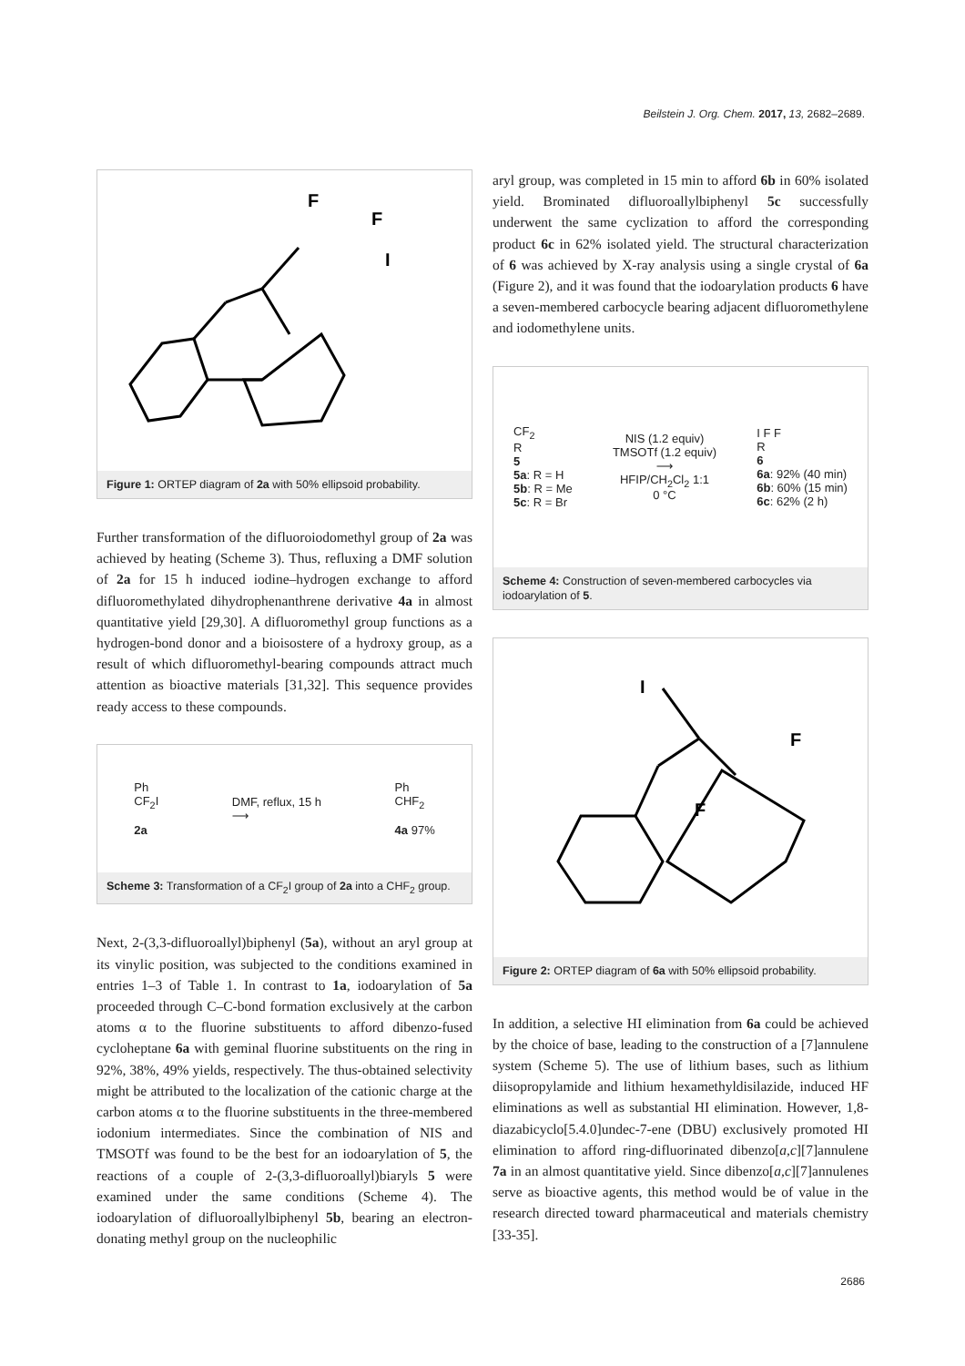Beilstein J. Org. Chem. 2017, 13, 2682–2689.
F
F
I
Figure 1: ORTEP diagram of 2a with 50% ellipsoid probability.
Further transformation of the difluoroiodomethyl group of 2a was achieved by heating (Scheme 3). Thus, refluxing a DMF solution of 2a for 15 h induced iodine–hydrogen exchange to afford difluoromethylated dihydrophenanthrene derivative 4a in almost quantitative yield [29,30]. A difluoromethyl group functions as a hydrogen-bond donor and a bioisostere of a hydroxy group, as a result of which difluoromethyl-bearing compounds attract much attention as bioactive materials [31,32]. This sequence provides ready access to these compounds.
Ph
CF<sub>2</sub>I
2a
DMF, reflux, 15 h
⟶
Ph
CHF<sub>2</sub>
4a 97%
Scheme 3: Transformation of a CF<sub>2</sub>I group of 2a into a CHF<sub>2</sub> group.
Next, 2-(3,3-difluoroallyl)biphenyl (5a), without an aryl group at its vinylic position, was subjected to the conditions examined in entries 1–3 of Table 1. In contrast to 1a, iodoarylation of 5a proceeded through C–C-bond formation exclusively at the carbon atoms α to the fluorine substituents to afford dibenzo-fused cycloheptane 6a with geminal fluorine substituents on the ring in 92%, 38%, 49% yields, respectively. The thus-obtained selectivity might be attributed to the localization of the cationic charge at the carbon atoms α to the fluorine substituents in the three-membered iodonium intermediates. Since the combination of NIS and TMSOTf was found to be the best for an iodoarylation of 5, the reactions of a couple of 2-(3,3-difluoroallyl)biaryls 5 were examined under the same conditions (Scheme 4). The iodoarylation of difluoroallylbiphenyl 5b, bearing an electron-donating methyl group on the nucleophilic
aryl group, was completed in 15 min to afford 6b in 60% isolated yield. Brominated difluoroallylbiphenyl 5c successfully underwent the same cyclization to afford the corresponding product 6c in 62% isolated yield. The structural characterization of 6 was achieved by X-ray analysis using a single crystal of 6a (Figure 2), and it was found that the iodoarylation products 6 have a seven-membered carbocycle bearing adjacent difluoromethylene and iodomethylene units.
CF<sub>2</sub>
R
5
5a: R = H
5b: R = Me
5c: R = Br
NIS (1.2 equiv)
TMSOTf (1.2 equiv)
⟶
HFIP/CH<sub>2</sub>Cl<sub>2</sub> 1:1
0 °C
I F F
R
6
6a: 92% (40 min)
6b: 60% (15 min)
6c: 62% (2 h)
Scheme 4: Construction of seven-membered carbocycles via iodoarylation of 5.
I
F
F
Figure 2: ORTEP diagram of 6a with 50% ellipsoid probability.
In addition, a selective HI elimination from 6a could be achieved by the choice of base, leading to the construction of a [7]annulene system (Scheme 5). The use of lithium bases, such as lithium diisopropylamide and lithium hexamethyldisilazide, induced HF eliminations as well as substantial HI elimination. However, 1,8-diazabicyclo[5.4.0]undec-7-ene (DBU) exclusively promoted HI elimination to afford ring-difluorinated dibenzo[a,c][7]annulene 7a in an almost quantitative yield. Since dibenzo[a,c][7]annulenes serve as bioactive agents, this method would be of value in the research directed toward pharmaceutical and materials chemistry [33-35].
2686